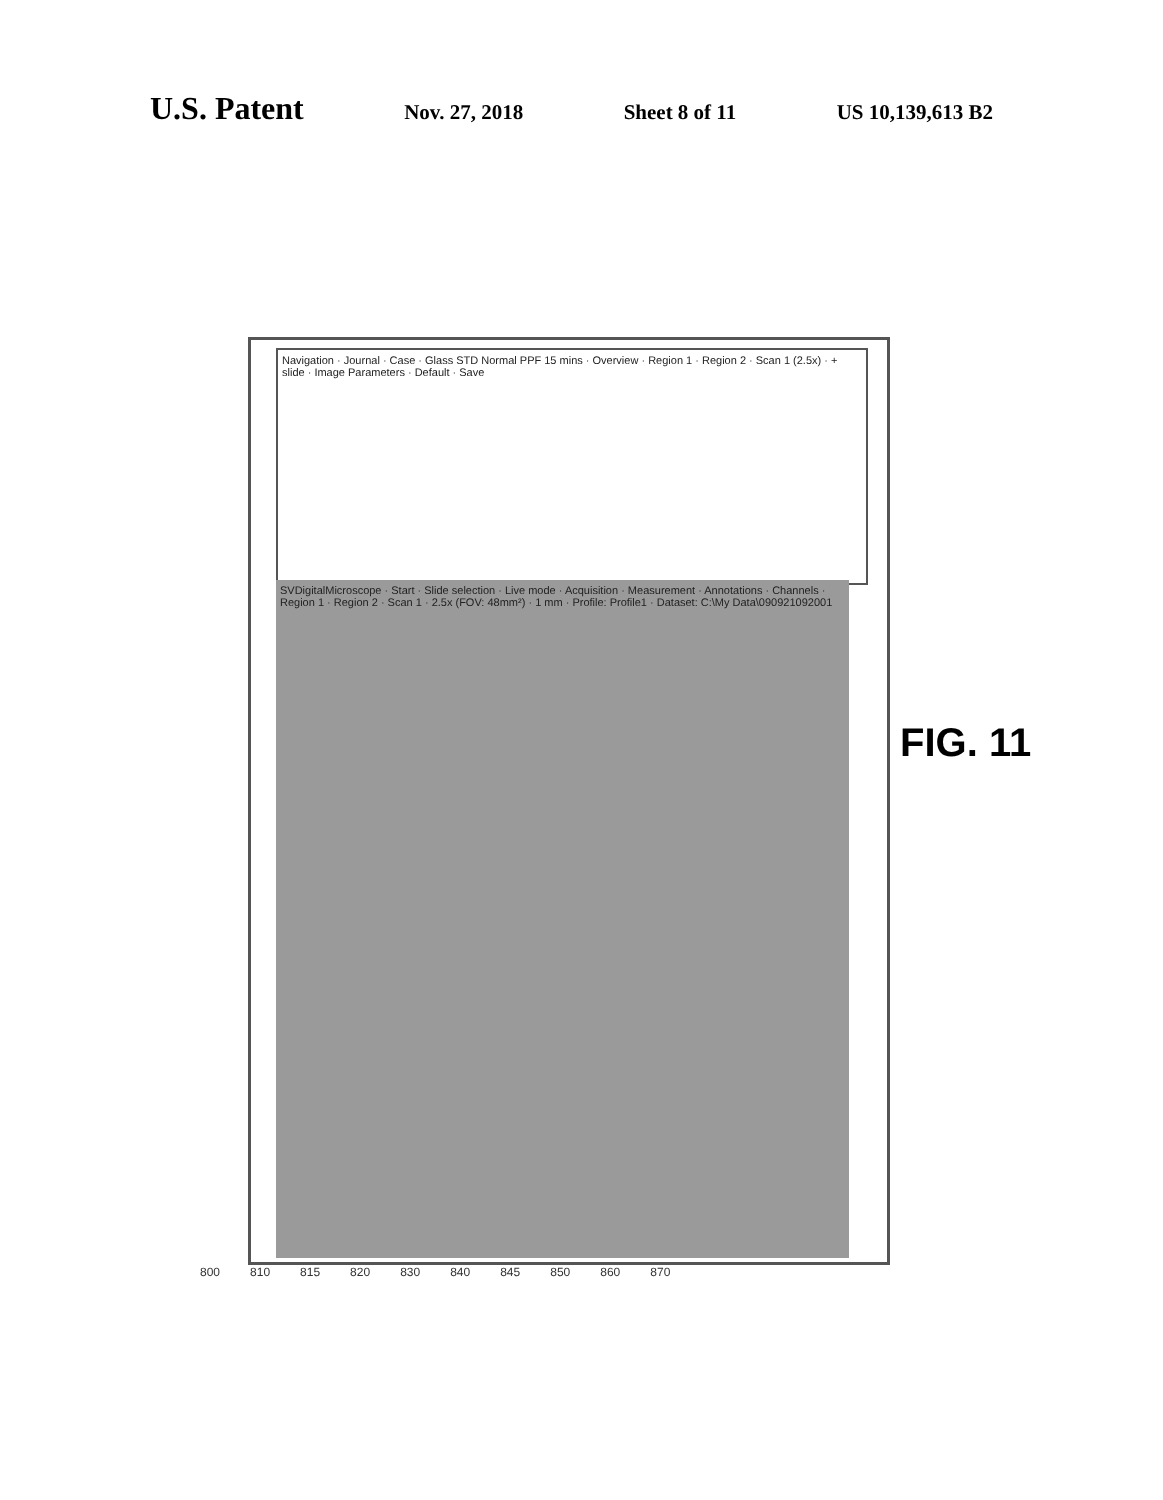U.S. Patent
Nov. 27, 2018 Sheet 8 of 11 US 10,139,613 B2
Navigation · Journal · Case · Glass STD Normal PPF 15 mins · Overview · Region 1 · Region 2 · Scan 1 (2.5x) · + slide · Image Parameters · Default · Save
SVDigitalMicroscope · Start · Slide selection · Live mode · Acquisition · Measurement · Annotations · Channels · Region 1 · Region 2 · Scan 1 · 2.5x (FOV: 48mm²) · 1 mm · Profile: Profile1 · Dataset: C:\My Data\090921092001
800 810 815 820 830 840 845 850 860 870
FIG. 11